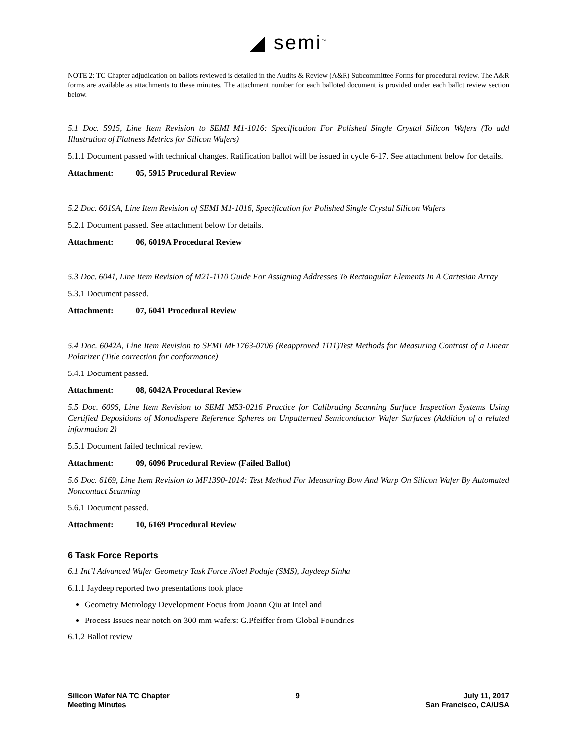◢ semi<sup>™</sup>
NOTE 2: TC Chapter adjudication on ballots reviewed is detailed in the Audits & Review (A&R) Subcommittee Forms for procedural review. The A&R forms are available as attachments to these minutes. The attachment number for each balloted document is provided under each ballot review section below.
5.1 Doc. 5915, Line Item Revision to SEMI M1-1016: Specification For Polished Single Crystal Silicon Wafers (To add Illustration of Flatness Metrics for Silicon Wafers)
5.1.1 Document passed with technical changes. Ratification ballot will be issued in cycle 6-17. See attachment below for details.
Attachment: 05, 5915 Procedural Review
5.2 Doc. 6019A, Line Item Revision of SEMI M1-1016, Specification for Polished Single Crystal Silicon Wafers
5.2.1 Document passed. See attachment below for details.
Attachment: 06, 6019A Procedural Review
5.3 Doc. 6041, Line Item Revision of M21-1110 Guide For Assigning Addresses To Rectangular Elements In A Cartesian Array
5.3.1 Document passed.
Attachment: 07, 6041 Procedural Review
5.4 Doc. 6042A, Line Item Revision to SEMI MF1763-0706 (Reapproved 1111)Test Methods for Measuring Contrast of a Linear Polarizer (Title correction for conformance)
5.4.1 Document passed.
Attachment: 08, 6042A Procedural Review
5.5 Doc. 6096, Line Item Revision to SEMI M53-0216 Practice for Calibrating Scanning Surface Inspection Systems Using Certified Depositions of Monodispere Reference Spheres on Unpatterned Semiconductor Wafer Surfaces (Addition of a related information 2)
5.5.1 Document failed technical review.
Attachment: 09, 6096 Procedural Review (Failed Ballot)
5.6 Doc. 6169, Line Item Revision to MF1390-1014: Test Method For Measuring Bow And Warp On Silicon Wafer By Automated Noncontact Scanning
5.6.1 Document passed.
Attachment: 10, 6169 Procedural Review
6 Task Force Reports
6.1 Int’l Advanced Wafer Geometry Task Force /Noel Poduje (SMS), Jaydeep Sinha
6.1.1 Jaydeep reported two presentations took place
Geometry Metrology Development Focus from Joann Qiu at Intel and
Process Issues near notch on 300 mm wafers: G.Pfeiffer from Global Foundries
6.1.2 Ballot review
Silicon Wafer NA TC Chapter
Meeting Minutes
9 July 11, 2017
San Francisco, CA/USA